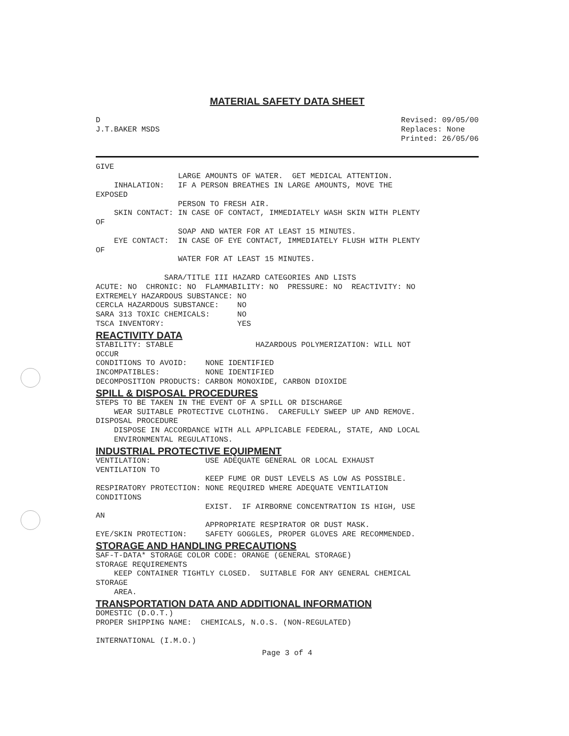MATERIAL SAFETY DATA SHEET
D
J.T.BAKER MSDS
Revised: 09/05/00
Replaces: None
Printed: 26/05/06
GIVE
                  LARGE AMOUNTS OF WATER.  GET MEDICAL ATTENTION.
    INHALATION:   IF A PERSON BREATHES IN LARGE AMOUNTS, MOVE THE
EXPOSED
                  PERSON TO FRESH AIR.
    SKIN CONTACT: IN CASE OF CONTACT, IMMEDIATELY WASH SKIN WITH PLENTY
OF
                  SOAP AND WATER FOR AT LEAST 15 MINUTES.
    EYE CONTACT:  IN CASE OF EYE CONTACT, IMMEDIATELY FLUSH WITH PLENTY
OF
                  WATER FOR AT LEAST 15 MINUTES.

               SARA/TITLE III HAZARD CATEGORIES AND LISTS
ACUTE: NO  CHRONIC: NO  FLAMMABILITY: NO  PRESSURE: NO  REACTIVITY: NO
EXTREMELY HAZARDOUS SUBSTANCE: NO
CERCLA HAZARDOUS SUBSTANCE:    NO
SARA 313 TOXIC CHEMICALS:      NO
TSCA INVENTORY:                YES
REACTIVITY DATA
STABILITY: STABLE                  HAZARDOUS POLYMERIZATION: WILL NOT
OCCUR
CONDITIONS TO AVOID:    NONE IDENTIFIED
INCOMPATIBLES:          NONE IDENTIFIED
DECOMPOSITION PRODUCTS: CARBON MONOXIDE, CARBON DIOXIDE
SPILL & DISPOSAL PROCEDURES
STEPS TO BE TAKEN IN THE EVENT OF A SPILL OR DISCHARGE
    WEAR SUITABLE PROTECTIVE CLOTHING.  CAREFULLY SWEEP UP AND REMOVE.
DISPOSAL PROCEDURE
    DISPOSE IN ACCORDANCE WITH ALL APPLICABLE FEDERAL, STATE, AND LOCAL
    ENVIRONMENTAL REGULATIONS.
INDUSTRIAL PROTECTIVE EQUIPMENT
VENTILATION:            USE ADEQUATE GENERAL OR LOCAL EXHAUST
VENTILATION TO
                        KEEP FUME OR DUST LEVELS AS LOW AS POSSIBLE.
RESPIRATORY PROTECTION: NONE REQUIRED WHERE ADEQUATE VENTILATION
CONDITIONS
                        EXIST.  IF AIRBORNE CONCENTRATION IS HIGH, USE
AN
                        APPROPRIATE RESPIRATOR OR DUST MASK.
EYE/SKIN PROTECTION:    SAFETY GOGGLES, PROPER GLOVES ARE RECOMMENDED.
STORAGE AND HANDLING PRECAUTIONS
SAF-T-DATA* STORAGE COLOR CODE: ORANGE (GENERAL STORAGE)
STORAGE REQUIREMENTS
    KEEP CONTAINER TIGHTLY CLOSED.  SUITABLE FOR ANY GENERAL CHEMICAL
STORAGE
    AREA.
TRANSPORTATION DATA AND ADDITIONAL INFORMATION
DOMESTIC (D.O.T.)
PROPER SHIPPING NAME:  CHEMICALS, N.O.S. (NON-REGULATED)

INTERNATIONAL (I.M.O.)
Page 3 of 4